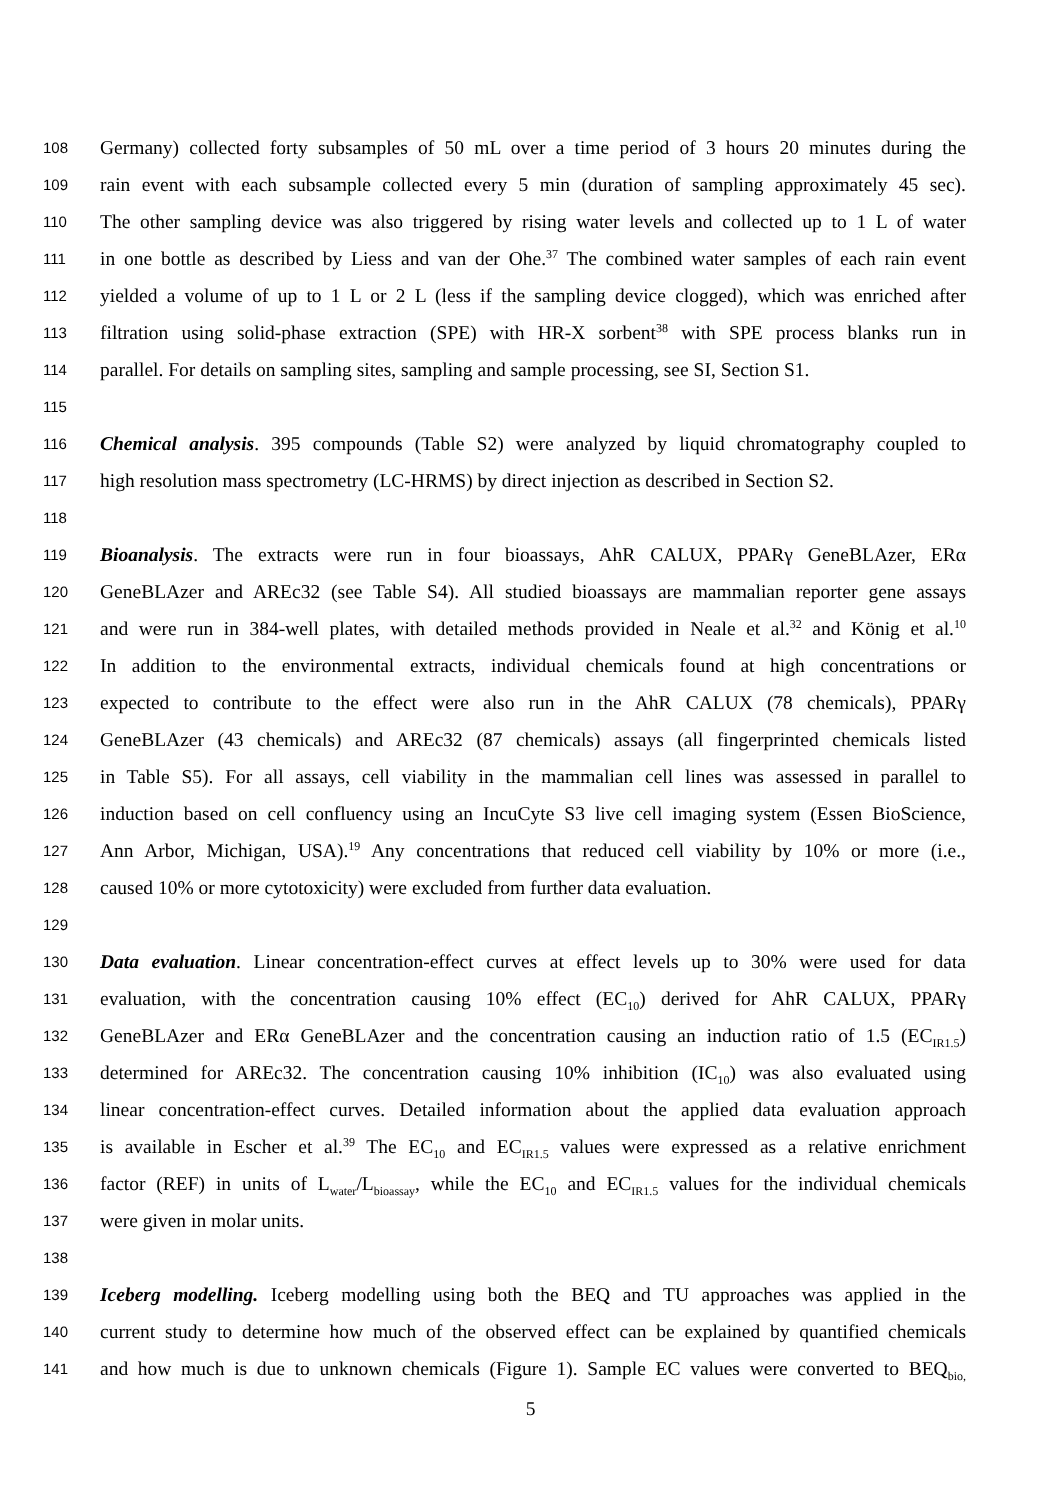108 Germany) collected forty subsamples of 50 mL over a time period of 3 hours 20 minutes during the
109 rain event with each subsample collected every 5 min (duration of sampling approximately 45 sec).
110 The other sampling device was also triggered by rising water levels and collected up to 1 L of water
111 in one bottle as described by Liess and van der Ohe.<sup>37</sup> The combined water samples of each rain event
112 yielded a volume of up to 1 L or 2 L (less if the sampling device clogged), which was enriched after
113 filtration using solid-phase extraction (SPE) with HR-X sorbent<sup>38</sup> with SPE process blanks run in
114 parallel. For details on sampling sites, sampling and sample processing, see SI, Section S1.
115
116 Chemical analysis. 395 compounds (Table S2) were analyzed by liquid chromatography coupled to
117 high resolution mass spectrometry (LC-HRMS) by direct injection as described in Section S2.
118
119 Bioanalysis. The extracts were run in four bioassays, AhR CALUX, PPARγ GeneBLAzer, ERα
120 GeneBLAzer and AREc32 (see Table S4). All studied bioassays are mammalian reporter gene assays
121 and were run in 384-well plates, with detailed methods provided in Neale et al.<sup>32</sup> and König et al.<sup>10</sup>
122 In addition to the environmental extracts, individual chemicals found at high concentrations or
123 expected to contribute to the effect were also run in the AhR CALUX (78 chemicals), PPARγ
124 GeneBLAzer (43 chemicals) and AREc32 (87 chemicals) assays (all fingerprinted chemicals listed
125 in Table S5). For all assays, cell viability in the mammalian cell lines was assessed in parallel to
126 induction based on cell confluency using an IncuCyte S3 live cell imaging system (Essen BioScience,
127 Ann Arbor, Michigan, USA).<sup>19</sup> Any concentrations that reduced cell viability by 10% or more (i.e.,
128 caused 10% or more cytotoxicity) were excluded from further data evaluation.
129
130 Data evaluation. Linear concentration-effect curves at effect levels up to 30% were used for data
131 evaluation, with the concentration causing 10% effect (EC<sub>10</sub>) derived for AhR CALUX, PPARγ
132 GeneBLAzer and ERα GeneBLAzer and the concentration causing an induction ratio of 1.5 (EC<sub>IR1.5</sub>)
133 determined for AREc32. The concentration causing 10% inhibition (IC<sub>10</sub>) was also evaluated using
134 linear concentration-effect curves. Detailed information about the applied data evaluation approach
135 is available in Escher et al.<sup>39</sup> The EC<sub>10</sub> and EC<sub>IR1.5</sub> values were expressed as a relative enrichment
136 factor (REF) in units of L<sub>water</sub>/L<sub>bioassay</sub>, while the EC<sub>10</sub> and EC<sub>IR1.5</sub> values for the individual chemicals
137 were given in molar units.
138
139 Iceberg modelling. Iceberg modelling using both the BEQ and TU approaches was applied in the
140 current study to determine how much of the observed effect can be explained by quantified chemicals
141 and how much is due to unknown chemicals (Figure 1). Sample EC values were converted to BEQ<sub>bio,</sub>
5